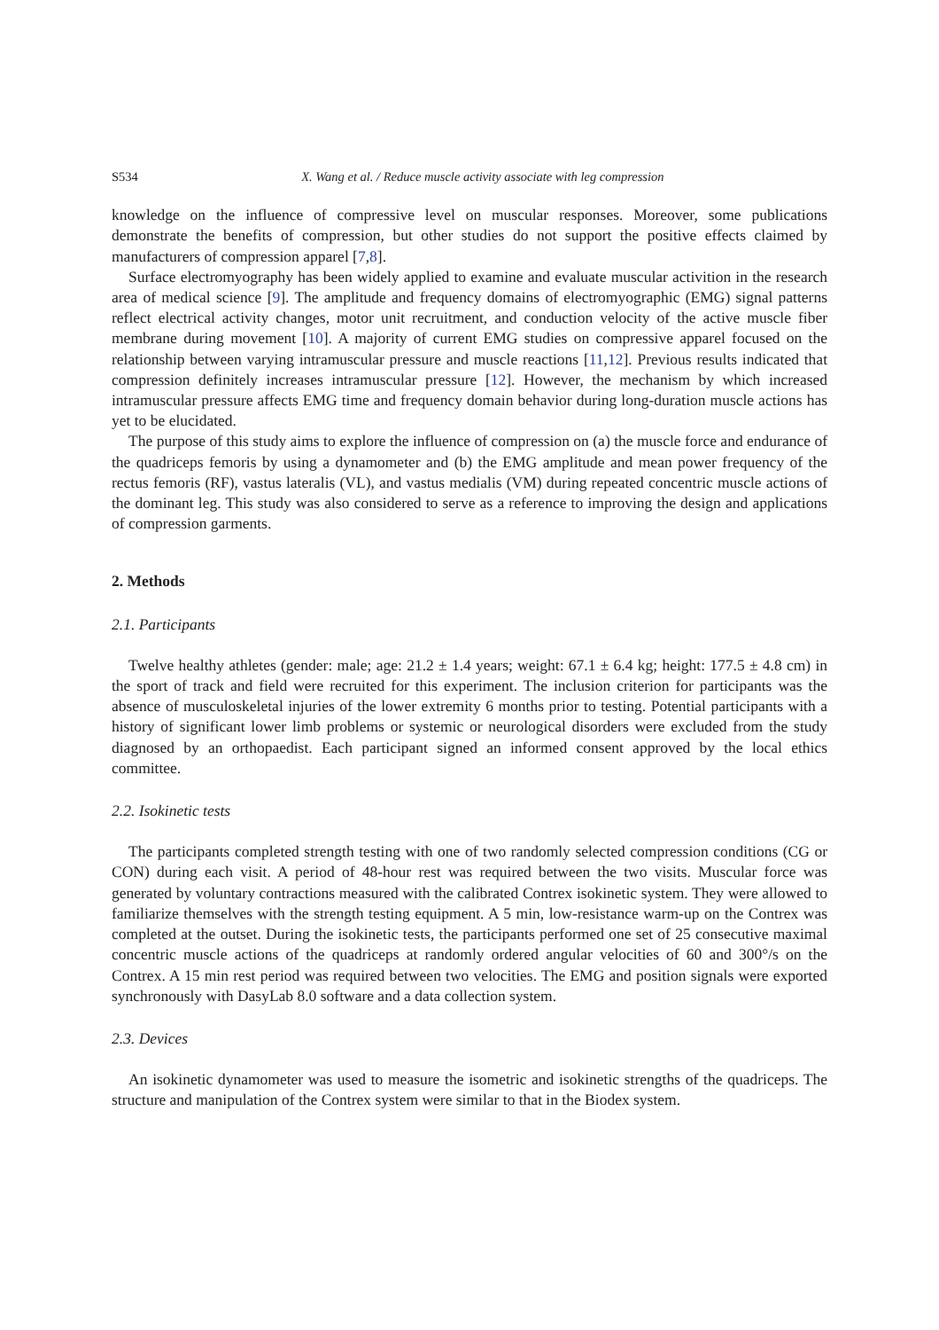S534 X. Wang et al. / Reduce muscle activity associate with leg compression
knowledge on the influence of compressive level on muscular responses. Moreover, some publications demonstrate the benefits of compression, but other studies do not support the positive effects claimed by manufacturers of compression apparel [7,8].
Surface electromyography has been widely applied to examine and evaluate muscular activition in the research area of medical science [9]. The amplitude and frequency domains of electromyographic (EMG) signal patterns reflect electrical activity changes, motor unit recruitment, and conduction velocity of the active muscle fiber membrane during movement [10]. A majority of current EMG studies on compressive apparel focused on the relationship between varying intramuscular pressure and muscle reactions [11,12]. Previous results indicated that compression definitely increases intramuscular pressure [12]. However, the mechanism by which increased intramuscular pressure affects EMG time and frequency domain behavior during long-duration muscle actions has yet to be elucidated.
The purpose of this study aims to explore the influence of compression on (a) the muscle force and endurance of the quadriceps femoris by using a dynamometer and (b) the EMG amplitude and mean power frequency of the rectus femoris (RF), vastus lateralis (VL), and vastus medialis (VM) during repeated concentric muscle actions of the dominant leg. This study was also considered to serve as a reference to improving the design and applications of compression garments.
2. Methods
2.1. Participants
Twelve healthy athletes (gender: male; age: 21.2 ± 1.4 years; weight: 67.1 ± 6.4 kg; height: 177.5 ± 4.8 cm) in the sport of track and field were recruited for this experiment. The inclusion criterion for participants was the absence of musculoskeletal injuries of the lower extremity 6 months prior to testing. Potential participants with a history of significant lower limb problems or systemic or neurological disorders were excluded from the study diagnosed by an orthopaedist. Each participant signed an informed consent approved by the local ethics committee.
2.2. Isokinetic tests
The participants completed strength testing with one of two randomly selected compression conditions (CG or CON) during each visit. A period of 48-hour rest was required between the two visits. Muscular force was generated by voluntary contractions measured with the calibrated Contrex isokinetic system. They were allowed to familiarize themselves with the strength testing equipment. A 5 min, low-resistance warm-up on the Contrex was completed at the outset. During the isokinetic tests, the participants performed one set of 25 consecutive maximal concentric muscle actions of the quadriceps at randomly ordered angular velocities of 60 and 300°/s on the Contrex. A 15 min rest period was required between two velocities. The EMG and position signals were exported synchronously with DasyLab 8.0 software and a data collection system.
2.3. Devices
An isokinetic dynamometer was used to measure the isometric and isokinetic strengths of the quadriceps. The structure and manipulation of the Contrex system were similar to that in the Biodex system.